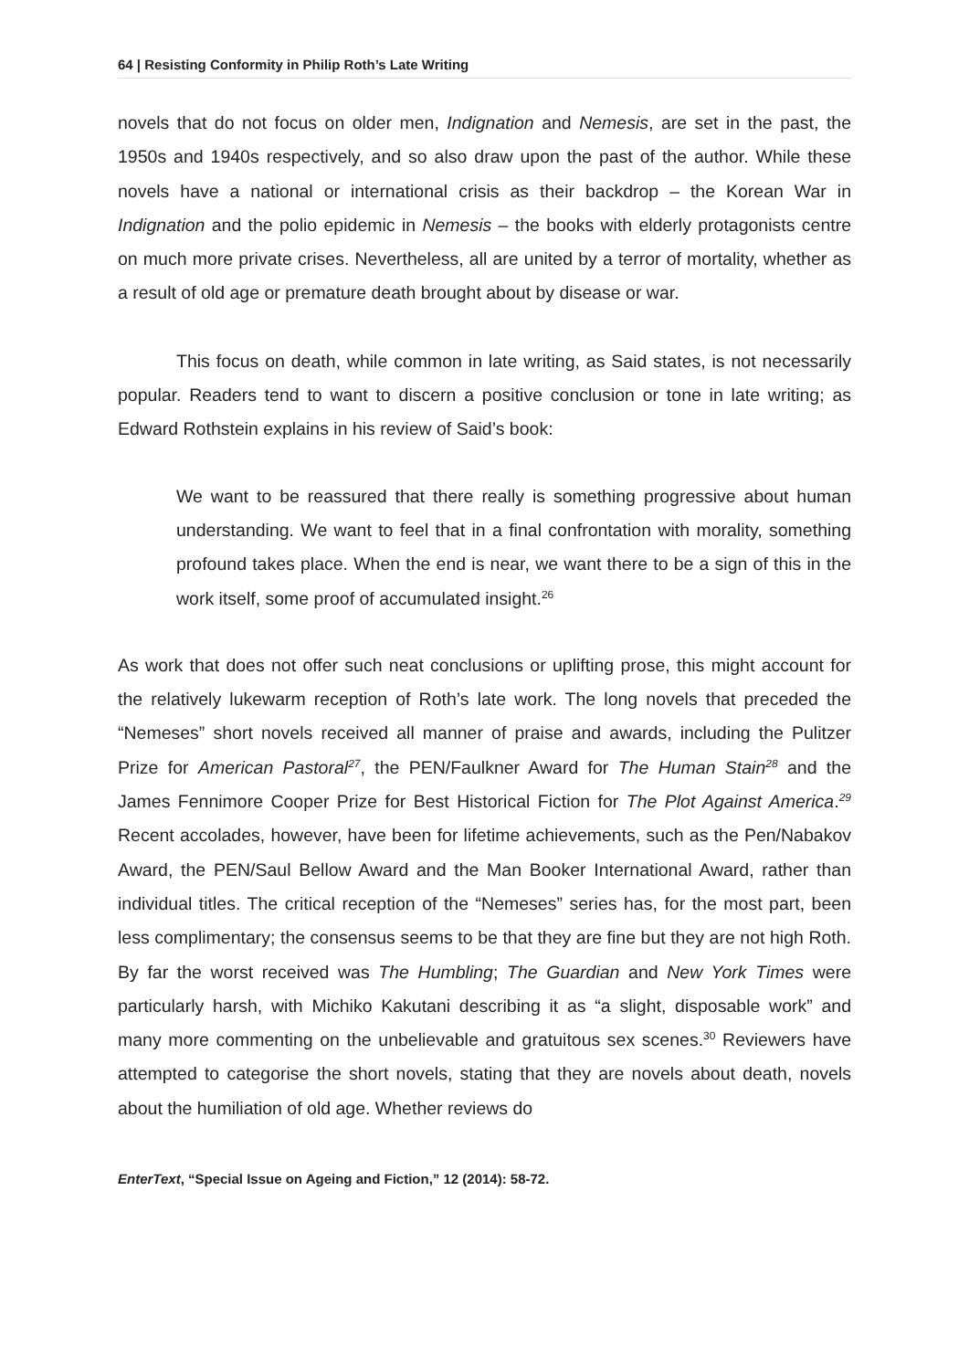64 | Resisting Conformity in Philip Roth’s Late Writing
novels that do not focus on older men, Indignation and Nemesis, are set in the past, the 1950s and 1940s respectively, and so also draw upon the past of the author. While these novels have a national or international crisis as their backdrop – the Korean War in Indignation and the polio epidemic in Nemesis – the books with elderly protagonists centre on much more private crises. Nevertheless, all are united by a terror of mortality, whether as a result of old age or premature death brought about by disease or war.
This focus on death, while common in late writing, as Said states, is not necessarily popular. Readers tend to want to discern a positive conclusion or tone in late writing; as Edward Rothstein explains in his review of Said’s book:
We want to be reassured that there really is something progressive about human understanding. We want to feel that in a final confrontation with morality, something profound takes place. When the end is near, we want there to be a sign of this in the work itself, some proof of accumulated insight.<sup>26</sup>
As work that does not offer such neat conclusions or uplifting prose, this might account for the relatively lukewarm reception of Roth’s late work. The long novels that preceded the “Nemeses” short novels received all manner of praise and awards, including the Pulitzer Prize for American Pastoral<sup>27</sup>, the PEN/Faulkner Award for The Human Stain<sup>28</sup> and the James Fennimore Cooper Prize for Best Historical Fiction for The Plot Against America.<sup>29</sup> Recent accolades, however, have been for lifetime achievements, such as the Pen/Nabakov Award, the PEN/Saul Bellow Award and the Man Booker International Award, rather than individual titles. The critical reception of the “Nemeses” series has, for the most part, been less complimentary; the consensus seems to be that they are fine but they are not high Roth. By far the worst received was The Humbling; The Guardian and New York Times were particularly harsh, with Michiko Kakutani describing it as “a slight, disposable work” and many more commenting on the unbelievable and gratuitous sex scenes.<sup>30</sup> Reviewers have attempted to categorise the short novels, stating that they are novels about death, novels about the humiliation of old age. Whether reviews do
EnterText, “Special Issue on Ageing and Fiction,” 12 (2014): 58-72.